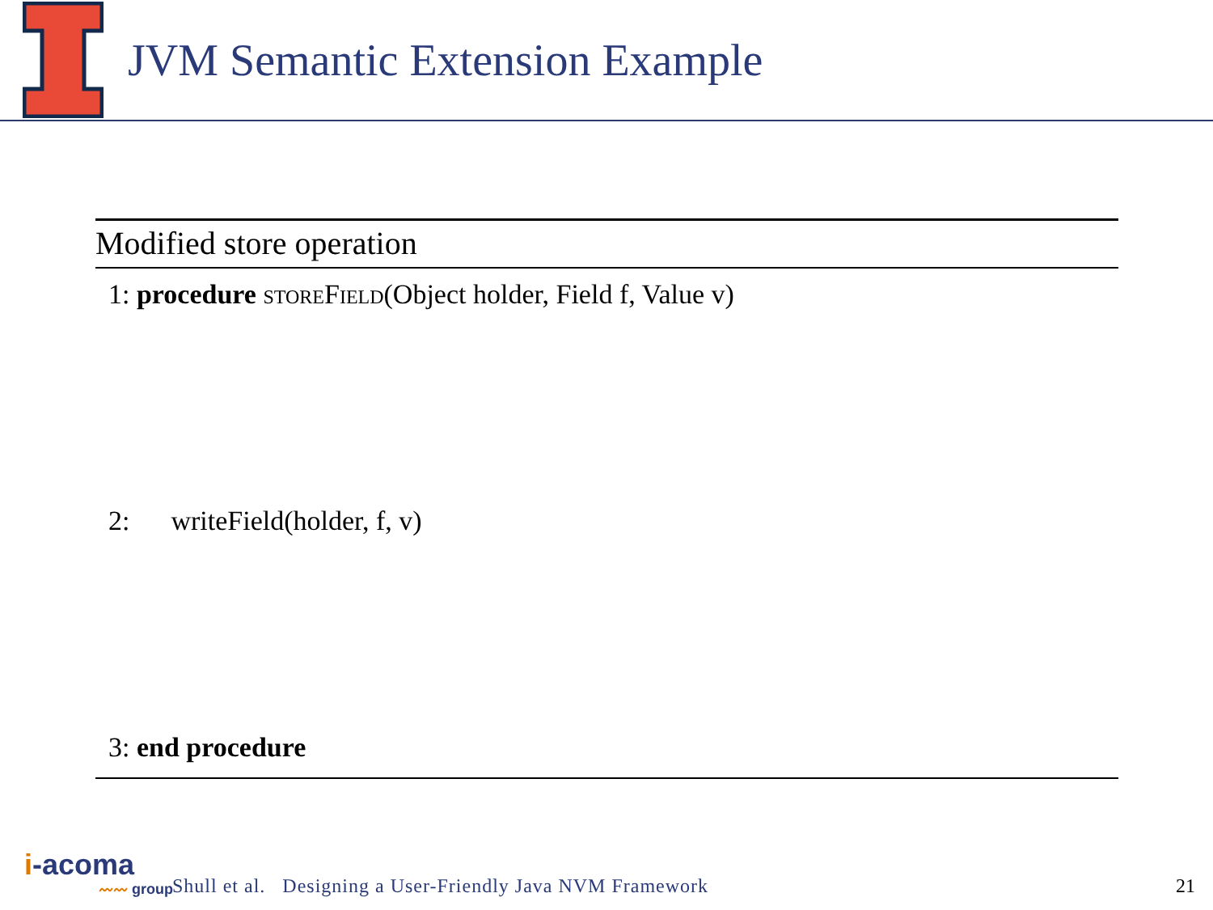JVM Semantic Extension Example
Modified store operation
1: procedure storeField(Object holder, Field f, Value v)
2: writeField(holder, f, v)
3: end procedure
i-acoma
〰〰 group
Shull et al. Designing a User-Friendly Java NVM Framework
21